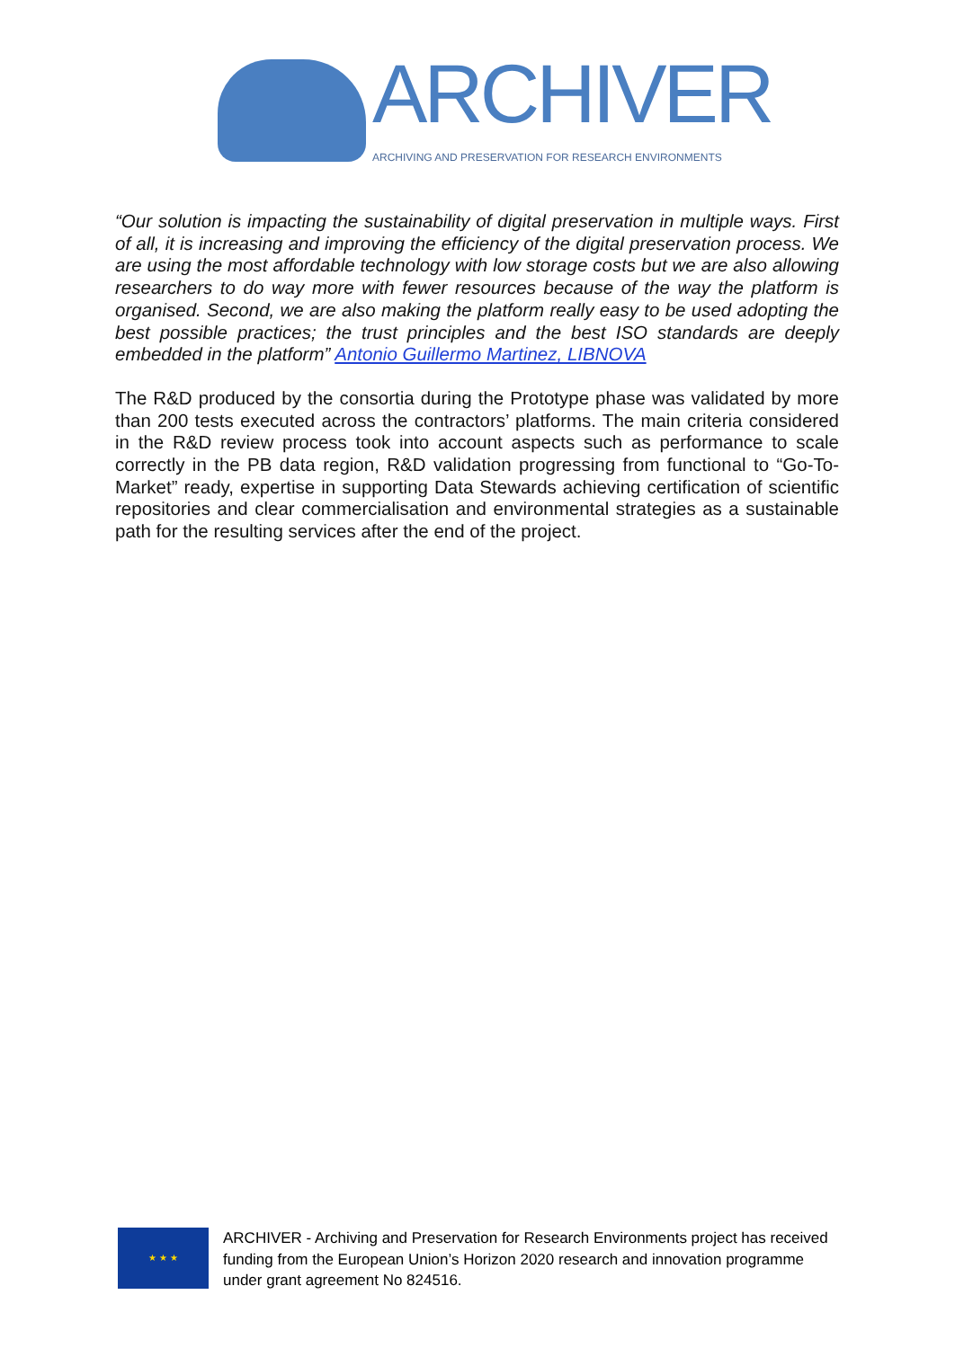ARCHIVER
ARCHIVING AND PRESERVATION FOR RESEARCH ENVIRONMENTS
“Our solution is impacting the sustainability of digital preservation in multiple ways. First of all, it is increasing and improving the efficiency of the digital preservation process. We are using the most affordable technology with low storage costs but we are also allowing researchers to do way more with fewer resources because of the way the platform is organised. Second, we are also making the platform really easy to be used adopting the best possible practices; the trust principles and the best ISO standards are deeply embedded in the platform” Antonio Guillermo Martinez, LIBNOVA
The R&D produced by the consortia during the Prototype phase was validated by more than 200 tests executed across the contractors’ platforms. The main criteria considered in the R&D review process took into account aspects such as performance to scale correctly in the PB data region, R&D validation progressing from functional to “Go-To-Market” ready, expertise in supporting Data Stewards achieving certification of scientific repositories and clear commercialisation and environmental strategies as a sustainable path for the resulting services after the end of the project.
★ ★ ★
ARCHIVER - Archiving and Preservation for Research Environments project has received funding from the European Union’s Horizon 2020 research and innovation programme under grant agreement No 824516.